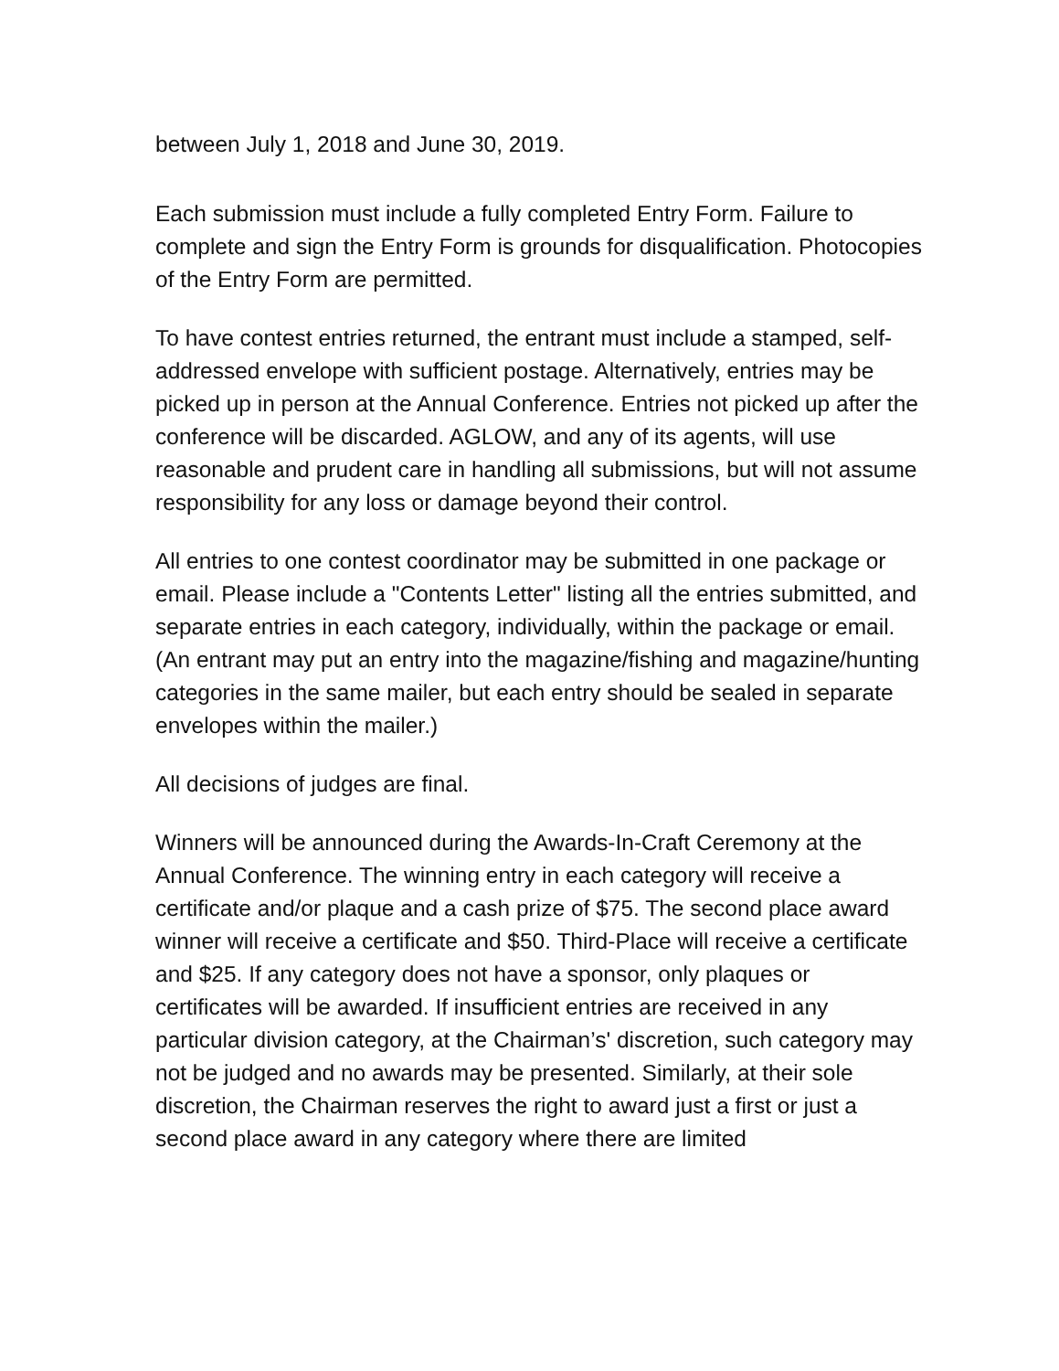between July 1, 2018 and June 30, 2019.
Each submission must include a fully completed Entry Form. Failure to complete and sign the Entry Form is grounds for disqualification. Photocopies of the Entry Form are permitted.
To have contest entries returned, the entrant must include a stamped, self-addressed envelope with sufficient postage. Alternatively, entries may be picked up in person at the Annual Conference. Entries not picked up after the conference will be discarded. AGLOW, and any of its agents, will use reasonable and prudent care in handling all submissions, but will not assume responsibility for any loss or damage beyond their control.
All entries to one contest coordinator may be submitted in one package or email. Please include a "Contents Letter" listing all the entries submitted, and separate entries in each category, individually, within the package or email. (An entrant may put an entry into the magazine/fishing and magazine/hunting categories in the same mailer, but each entry should be sealed in separate envelopes within the mailer.)
All decisions of judges are final.
Winners will be announced during the Awards-In-Craft Ceremony at the Annual Conference. The winning entry in each category will receive a certificate and/or plaque and a cash prize of $75. The second place award winner will receive a certificate and $50. Third-Place will receive a certificate and $25. If any category does not have a sponsor, only plaques or certificates will be awarded. If insufficient entries are received in any particular division category, at the Chairman’s' discretion, such category may not be judged and no awards may be presented. Similarly, at their sole discretion, the Chairman reserves the right to award just a first or just a second place award in any category where there are limited